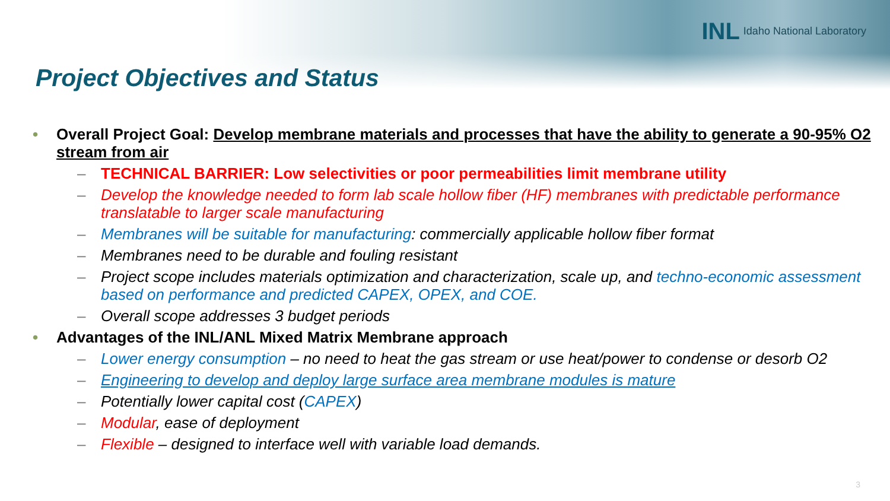INL Idaho National Laboratory
Project Objectives and Status
• Overall Project Goal: Develop membrane materials and processes that have the ability to generate a 90-95% O2 stream from air
– TECHNICAL BARRIER: Low selectivities or poor permeabilities limit membrane utility
– Develop the knowledge needed to form lab scale hollow fiber (HF) membranes with predictable performance translatable to larger scale manufacturing
– Membranes will be suitable for manufacturing: commercially applicable hollow fiber format
– Membranes need to be durable and fouling resistant
– Project scope includes materials optimization and characterization, scale up, and techno-economic assessment based on performance and predicted CAPEX, OPEX, and COE.
– Overall scope addresses 3 budget periods
• Advantages of the INL/ANL Mixed Matrix Membrane approach
– Lower energy consumption – no need to heat the gas stream or use heat/power to condense or desorb O2
– Engineering to develop and deploy large surface area membrane modules is mature
– Potentially lower capital cost (CAPEX)
– Modular, ease of deployment
– Flexible – designed to interface well with variable load demands.
3